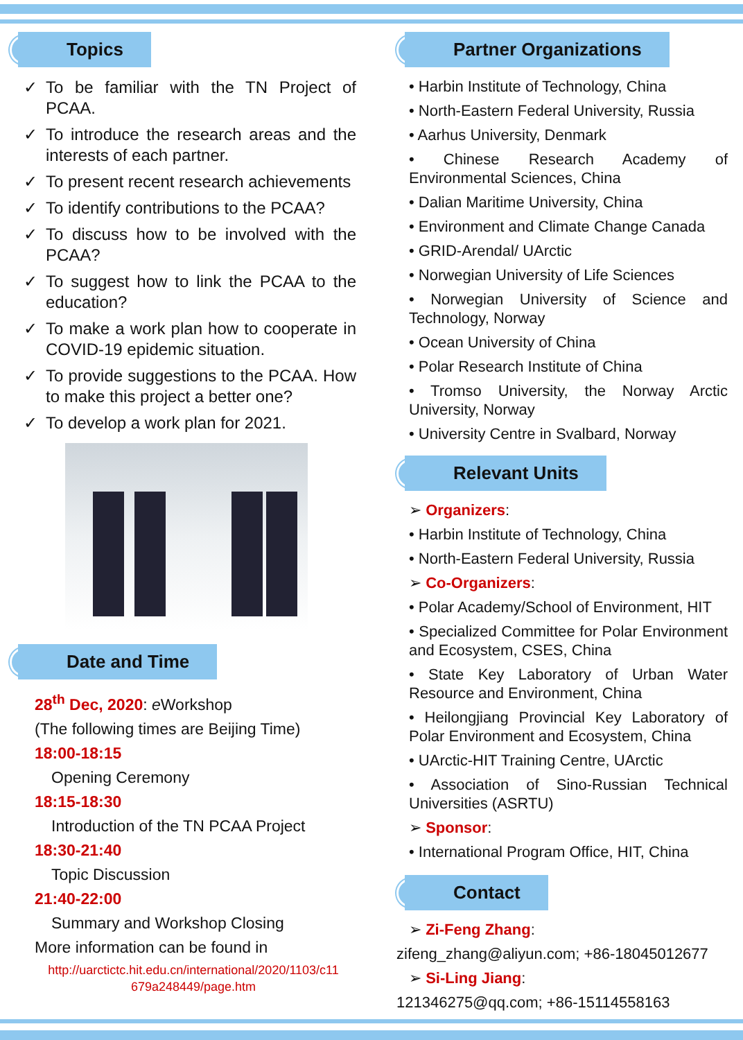Topics
✓ To be familiar with the TN Project of PCAA.
✓ To introduce the research areas and the interests of each partner.
✓ To present recent research achievements
✓ To identify contributions to the PCAA?
✓ To discuss how to be involved with the PCAA?
✓ To suggest how to link the PCAA to the education?
✓ To make a work plan how to cooperate in COVID-19 epidemic situation.
✓ To provide suggestions to the PCAA. How to make this project a better one?
✓ To develop a work plan for 2021.
Date and Time
28<sup>th</sup> Dec, 2020: e Workshop
(The following times are Beijing Time)
18:00-18:15
Opening Ceremony
18:15-18:30
Introduction of the TN PCAA Project
18:30-21:40
Topic Discussion
21:40-22:00
Summary and Workshop Closing
More information can be found in
http://uarctictc.hit.edu.cn/international/2020/1103/c11 679a248449/page.htm
Partner Organizations
• Harbin Institute of Technology, China
• North-Eastern Federal University, Russia
• Aarhus University, Denmark
• Chinese Research Academy of Environmental Sciences, China
• Dalian Maritime University, China
• Environment and Climate Change Canada
• GRID-Arendal/ UArctic
• Norwegian University of Life Sciences
• Norwegian University of Science and Technology, Norway
• Ocean University of China
• Polar Research Institute of China
• Tromso University, the Norway Arctic University, Norway
• University Centre in Svalbard, Norway
Relevant Units
➢ Organizers:
• Harbin Institute of Technology, China
• North-Eastern Federal University, Russia
➢ Co-Organizers:
• Polar Academy/School of Environment, HIT
• Specialized Committee for Polar Environment and Ecosystem, CSES, China
• State Key Laboratory of Urban Water Resource and Environment, China
• Heilongjiang Provincial Key Laboratory of Polar Environment and Ecosystem, China
• UArctic-HIT Training Centre, UArctic
• Association of Sino-Russian Technical Universities (ASRTU)
➢ Sponsor:
• International Program Office, HIT, China
Contact
➢ Zi-Feng Zhang:
zifeng_zhang@aliyun.com; +86-18045012677
➢ Si-Ling Jiang:
121346275@qq.com; +86-15114558163